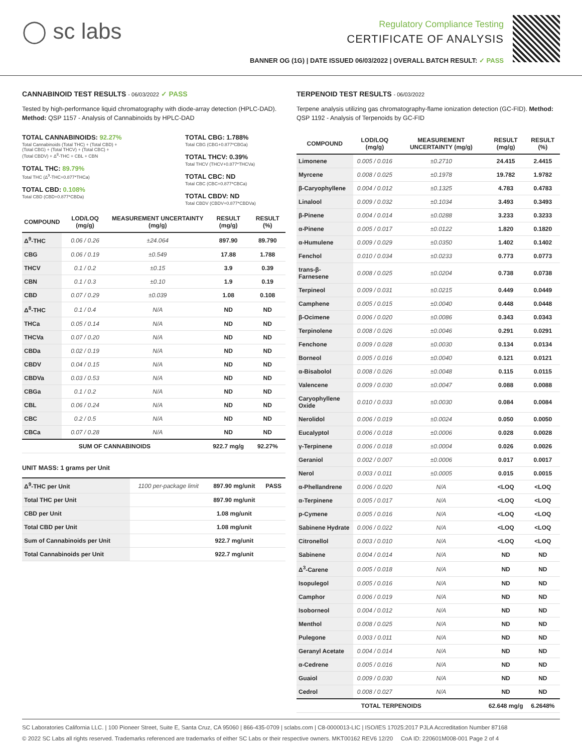◯ sc labs
Regulatory Compliance Testing
CERTIFICATE OF ANALYSIS
BANNER OG (1G) | DATE ISSUED 06/03/2022 | OVERALL BATCH RESULT: ✓ PASS
CANNABINOID TEST RESULTS - 06/03/2022 ✓ PASS
Tested by high-performance liquid chromatography with diode-array detection (HPLC-DAD). Method: QSP 1157 - Analysis of Cannabinoids by HPLC-DAD
TOTAL CANNABINOIDS: 92.27%
Total Cannabinoids (Total THC) + (Total CBD) +
(Total CBG) + (Total THCV) + (Total CBC) +
(Total CBDV) + Δ<sup>8</sup>-THC + CBL + CBN
TOTAL THC: 89.79%
Total THC (Δ<sup>9</sup>-THC+0.877*THCa)
TOTAL CBD: 0.108%
Total CBD (CBD+0.877*CBDa)
TOTAL CBG: 1.788%
Total CBG (CBG+0.877*CBGa)
TOTAL THCV: 0.39%
Total THCV (THCV+0.877*THCVa)
TOTAL CBC: ND
Total CBC (CBC+0.877*CBCa)
TOTAL CBDV: ND
Total CBDV (CBDV+0.877*CBDVa)
| COMPOUND | LOD/LOQ (mg/g) | MEASUREMENT UNCERTAINTY (mg/g) | RESULT (mg/g) | RESULT (%) |
| --- | --- | --- | --- | --- |
| Δ<sup>9</sup>-THC | 0.06 / 0.26 | ±24.064 | 897.90 | 89.790 |
| CBG | 0.06 / 0.19 | ±0.549 | 17.88 | 1.788 |
| THCV | 0.1 / 0.2 | ±0.15 | 3.9 | 0.39 |
| CBN | 0.1 / 0.3 | ±0.10 | 1.9 | 0.19 |
| CBD | 0.07 / 0.29 | ±0.039 | 1.08 | 0.108 |
| Δ<sup>8</sup>-THC | 0.1 / 0.4 | N/A | ND | ND |
| THCa | 0.05 / 0.14 | N/A | ND | ND |
| THCVa | 0.07 / 0.20 | N/A | ND | ND |
| CBDa | 0.02 / 0.19 | N/A | ND | ND |
| CBDV | 0.04 / 0.15 | N/A | ND | ND |
| CBDVa | 0.03 / 0.53 | N/A | ND | ND |
| CBGa | 0.1 / 0.2 | N/A | ND | ND |
| CBL | 0.06 / 0.24 | N/A | ND | ND |
| CBC | 0.2 / 0.5 | N/A | ND | ND |
| CBCa | 0.07 / 0.28 | N/A | ND | ND |
| SUM OF CANNABINOIDS | | | 922.7 mg/g | 92.27% |
UNIT MASS: 1 grams per Unit
| Δ<sup>9</sup>-THC per Unit | 1100 per-package limit | 897.90 mg/unit | PASS |
| Total THC per Unit | | 897.90 mg/unit | |
| CBD per Unit | | 1.08 mg/unit | |
| Total CBD per Unit | | 1.08 mg/unit | |
| Sum of Cannabinoids per Unit | | 922.7 mg/unit | |
| Total Cannabinoids per Unit | | 922.7 mg/unit | |
TERPENOID TEST RESULTS - 06/03/2022
Terpene analysis utilizing gas chromatography-flame ionization detection (GC-FID). Method: QSP 1192 - Analysis of Terpenoids by GC-FID
| COMPOUND | LOD/LOQ (mg/g) | MEASUREMENT UNCERTAINTY (mg/g) | RESULT (mg/g) | RESULT (%) |
| --- | --- | --- | --- | --- |
| Limonene | 0.005 / 0.016 | ±0.2710 | 24.415 | 2.4415 |
| Myrcene | 0.008 / 0.025 | ±0.1978 | 19.782 | 1.9782 |
| β-Caryophyllene | 0.004 / 0.012 | ±0.1325 | 4.783 | 0.4783 |
| Linalool | 0.009 / 0.032 | ±0.1034 | 3.493 | 0.3493 |
| β-Pinene | 0.004 / 0.014 | ±0.0288 | 3.233 | 0.3233 |
| α-Pinene | 0.005 / 0.017 | ±0.0122 | 1.820 | 0.1820 |
| α-Humulene | 0.009 / 0.029 | ±0.0350 | 1.402 | 0.1402 |
| Fenchol | 0.010 / 0.034 | ±0.0233 | 0.773 | 0.0773 |
| trans-β-Farnesene | 0.008 / 0.025 | ±0.0204 | 0.738 | 0.0738 |
| Terpineol | 0.009 / 0.031 | ±0.0215 | 0.449 | 0.0449 |
| Camphene | 0.005 / 0.015 | ±0.0040 | 0.448 | 0.0448 |
| β-Ocimene | 0.006 / 0.020 | ±0.0086 | 0.343 | 0.0343 |
| Terpinolene | 0.008 / 0.026 | ±0.0046 | 0.291 | 0.0291 |
| Fenchone | 0.009 / 0.028 | ±0.0030 | 0.134 | 0.0134 |
| Borneol | 0.005 / 0.016 | ±0.0040 | 0.121 | 0.0121 |
| α-Bisabolol | 0.008 / 0.026 | ±0.0048 | 0.115 | 0.0115 |
| Valencene | 0.009 / 0.030 | ±0.0047 | 0.088 | 0.0088 |
| Caryophyllene Oxide | 0.010 / 0.033 | ±0.0030 | 0.084 | 0.0084 |
| Nerolidol | 0.006 / 0.019 | ±0.0024 | 0.050 | 0.0050 |
| Eucalyptol | 0.006 / 0.018 | ±0.0006 | 0.028 | 0.0028 |
| γ-Terpinene | 0.006 / 0.018 | ±0.0004 | 0.026 | 0.0026 |
| Geraniol | 0.002 / 0.007 | ±0.0006 | 0.017 | 0.0017 |
| Nerol | 0.003 / 0.011 | ±0.0005 | 0.015 | 0.0015 |
| α-Phellandrene | 0.006 / 0.020 | N/A | <LOQ | <LOQ |
| α-Terpinene | 0.005 / 0.017 | N/A | <LOQ | <LOQ |
| p-Cymene | 0.005 / 0.016 | N/A | <LOQ | <LOQ |
| Sabinene Hydrate | 0.006 / 0.022 | N/A | <LOQ | <LOQ |
| Citronellol | 0.003 / 0.010 | N/A | <LOQ | <LOQ |
| Sabinene | 0.004 / 0.014 | N/A | ND | ND |
| Δ<sup>3</sup>-Carene | 0.005 / 0.018 | N/A | ND | ND |
| Isopulegol | 0.005 / 0.016 | N/A | ND | ND |
| Camphor | 0.006 / 0.019 | N/A | ND | ND |
| Isoborneol | 0.004 / 0.012 | N/A | ND | ND |
| Menthol | 0.008 / 0.025 | N/A | ND | ND |
| Pulegone | 0.003 / 0.011 | N/A | ND | ND |
| Geranyl Acetate | 0.004 / 0.014 | N/A | ND | ND |
| α-Cedrene | 0.005 / 0.016 | N/A | ND | ND |
| Guaiol | 0.009 / 0.030 | N/A | ND | ND |
| Cedrol | 0.008 / 0.027 | N/A | ND | ND |
| TOTAL TERPENOIDS | | | 62.648 mg/g | 6.2648% |
SC Laboratories California LLC. | 100 Pioneer Street, Suite E, Santa Cruz, CA 95060 | 866-435-0709 | sclabs.com | C8-0000013-LIC | ISO/IES 17025:2017 PJLA Accreditation Number 87168
© 2022 SC Labs all rights reserved. Trademarks referenced are trademarks of either SC Labs or their respective owners. MKT00162 REV6 12/20 CoA ID: 220601M008-001 Page 2 of 4